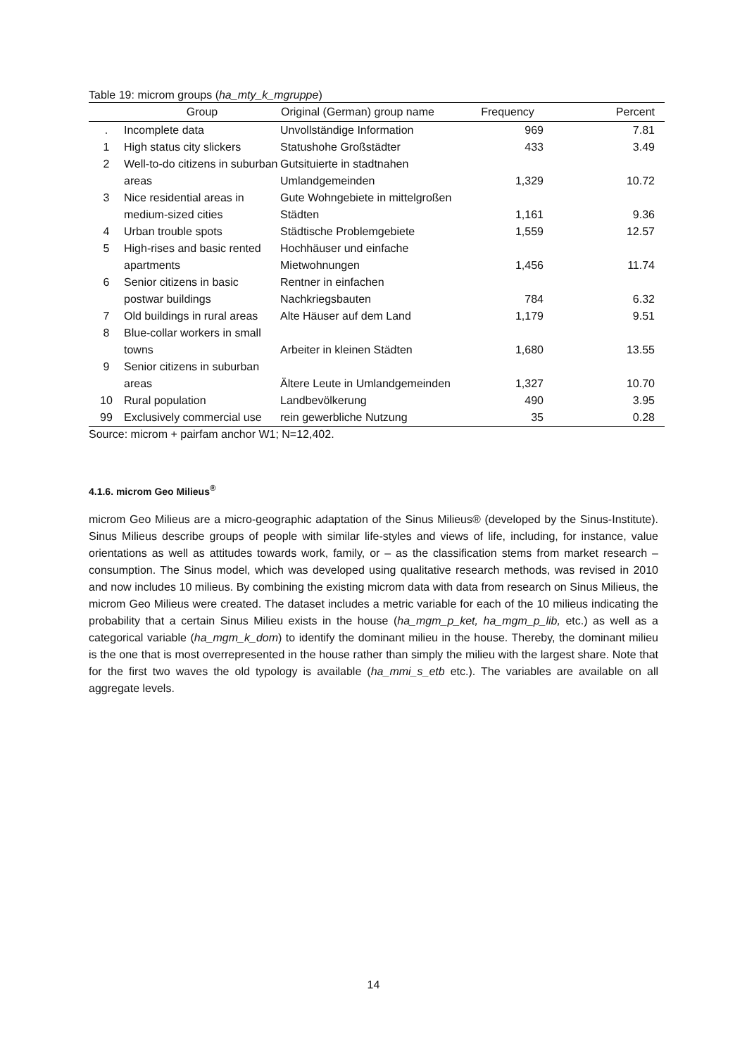Table 19: microm groups (ha_mty_k_mgruppe)
| | Group | Original (German) group name | Frequency | Percent |
| --- | --- | --- | --- | --- |
| . | Incomplete data | Unvollständige Information | 969 | 7.81 |
| 1 | High status city slickers | Statushohe Großstädter | 433 | 3.49 |
| 2 | Well-to-do citizens in suburban areas | Gutsituierte in stadtnahen Umlandgemeinden | 1,329 | 10.72 |
| 3 | Nice residential areas in medium-sized cities | Gute Wohngebiete in mittelgroßen Städten | 1,161 | 9.36 |
| 4 | Urban trouble spots | Städtische Problemgebiete | 1,559 | 12.57 |
| 5 | High-rises and basic rented apartments | Hochhäuser und einfache Mietwohnungen | 1,456 | 11.74 |
| 6 | Senior citizens in basic postwar buildings | Rentner in einfachen Nachkriegsbauten | 784 | 6.32 |
| 7 | Old buildings in rural areas | Alte Häuser auf dem Land | 1,179 | 9.51 |
| 8 | Blue-collar workers in small towns | Arbeiter in kleinen Städten | 1,680 | 13.55 |
| 9 | Senior citizens in suburban areas | Ältere Leute in Umlandgemeinden | 1,327 | 10.70 |
| 10 | Rural population | Landbevölkerung | 490 | 3.95 |
| 99 | Exclusively commercial use | rein gewerbliche Nutzung | 35 | 0.28 |
Source: microm + pairfam anchor W1; N=12,402.
4.1.6. microm Geo Milieus<sup>®</sup>
microm Geo Milieus are a micro-geographic adaptation of the Sinus Milieus® (developed by the Sinus-Institute). Sinus Milieus describe groups of people with similar life-styles and views of life, including, for instance, value orientations as well as attitudes towards work, family, or – as the classification stems from market research – consumption. The Sinus model, which was developed using qualitative research methods, was revised in 2010 and now includes 10 milieus. By combining the existing microm data with data from research on Sinus Milieus, the microm Geo Milieus were created. The dataset includes a metric variable for each of the 10 milieus indicating the probability that a certain Sinus Milieu exists in the house (ha_mgm_p_ket, ha_mgm_p_lib, etc.) as well as a categorical variable (ha_mgm_k_dom) to identify the dominant milieu in the house. Thereby, the dominant milieu is the one that is most overrepresented in the house rather than simply the milieu with the largest share. Note that for the first two waves the old typology is available (ha_mmi_s_etb etc.). The variables are available on all aggregate levels.
14